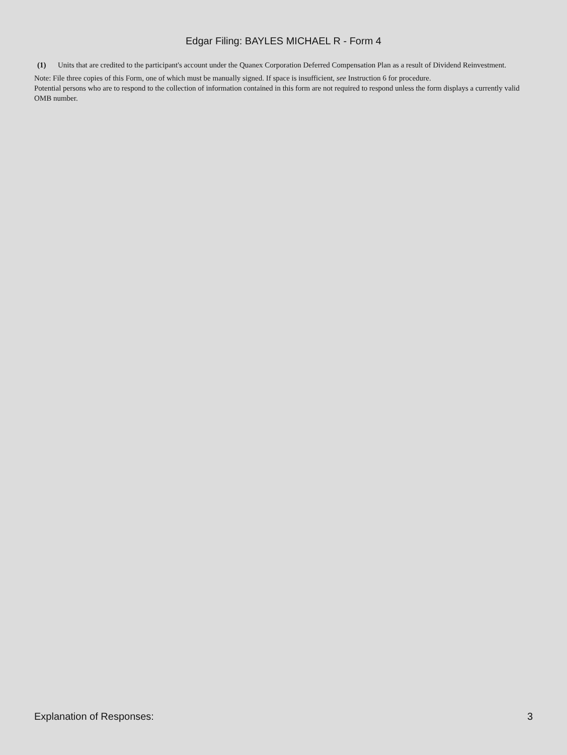Edgar Filing: BAYLES MICHAEL R - Form 4
(1) Units that are credited to the participant's account under the Quanex Corporation Deferred Compensation Plan as a result of Dividend Reinvestment.
Note: File three copies of this Form, one of which must be manually signed. If space is insufficient, see Instruction 6 for procedure.
Potential persons who are to respond to the collection of information contained in this form are not required to respond unless the form displays a currently valid OMB number.
Explanation of Responses: 3